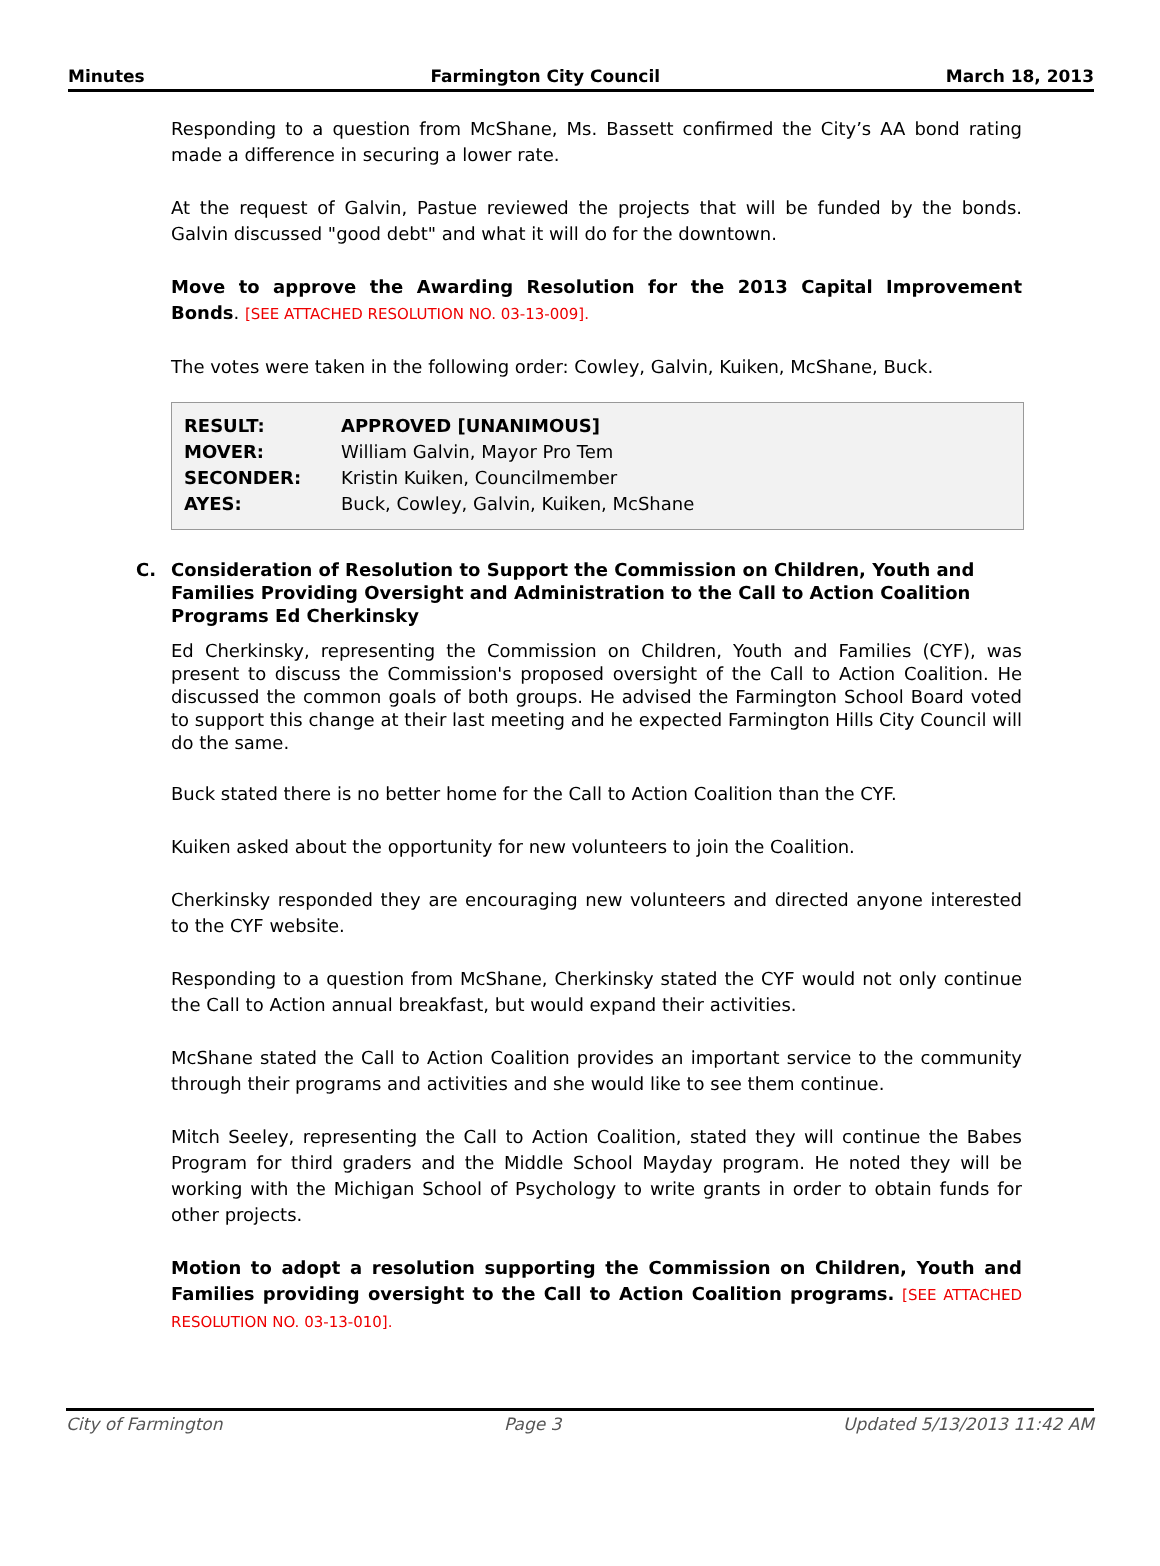Minutes Farmington City Council March 18, 2013
Responding to a question from McShane, Ms. Bassett confirmed the City’s AA bond rating made a difference in securing a lower rate.
At the request of Galvin, Pastue reviewed the projects that will be funded by the bonds. Galvin discussed "good debt" and what it will do for the downtown.
Move to approve the Awarding Resolution for the 2013 Capital Improvement Bonds. [SEE ATTACHED RESOLUTION NO. 03-13-009].
The votes were taken in the following order: Cowley, Galvin, Kuiken, McShane, Buck.
| RESULT: | APPROVED [UNANIMOUS] |
| MOVER: | William Galvin, Mayor Pro Tem |
| SECONDER: | Kristin Kuiken, Councilmember |
| AYES: | Buck, Cowley, Galvin, Kuiken, McShane |
C. Consideration of Resolution to Support the Commission on Children, Youth and Families Providing Oversight and Administration to the Call to Action Coalition Programs Ed Cherkinsky
Ed Cherkinsky, representing the Commission on Children, Youth and Families (CYF), was present to discuss the Commission's proposed oversight of the Call to Action Coalition. He discussed the common goals of both groups. He advised the Farmington School Board voted to support this change at their last meeting and he expected Farmington Hills City Council will do the same.
Buck stated there is no better home for the Call to Action Coalition than the CYF.
Kuiken asked about the opportunity for new volunteers to join the Coalition.
Cherkinsky responded they are encouraging new volunteers and directed anyone interested to the CYF website.
Responding to a question from McShane, Cherkinsky stated the CYF would not only continue the Call to Action annual breakfast, but would expand their activities.
McShane stated the Call to Action Coalition provides an important service to the community through their programs and activities and she would like to see them continue.
Mitch Seeley, representing the Call to Action Coalition, stated they will continue the Babes Program for third graders and the Middle School Mayday program. He noted they will be working with the Michigan School of Psychology to write grants in order to obtain funds for other projects.
Motion to adopt a resolution supporting the Commission on Children, Youth and Families providing oversight to the Call to Action Coalition programs. [SEE ATTACHED RESOLUTION NO. 03-13-010].
City of Farmington Page 3 Updated 5/13/2013 11:42 AM